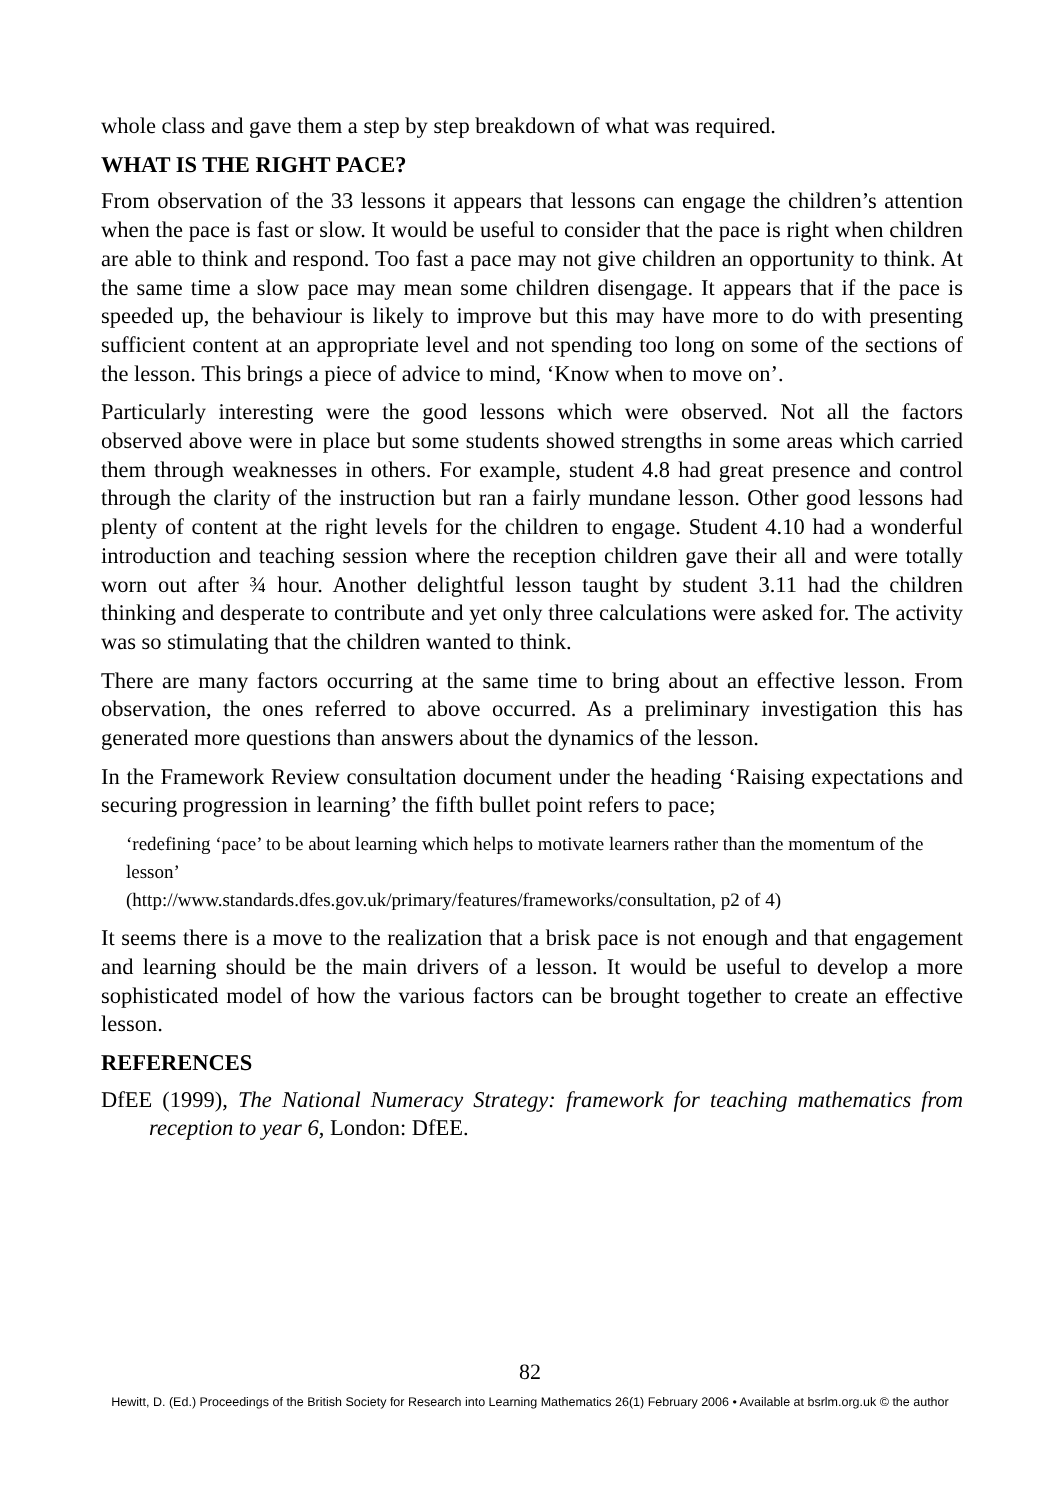whole class and gave them a step by step breakdown of what was required.
WHAT IS THE RIGHT PACE?
From observation of the 33 lessons it appears that lessons can engage the children’s attention when the pace is fast or slow. It would be useful to consider that the pace is right when children are able to think and respond. Too fast a pace may not give children an opportunity to think. At the same time a slow pace may mean some children disengage. It appears that if the pace is speeded up, the behaviour is likely to improve but this may have more to do with presenting sufficient content at an appropriate level and not spending too long on some of the sections of the lesson. This brings a piece of advice to mind, ‘Know when to move on’.
Particularly interesting were the good lessons which were observed. Not all the factors observed above were in place but some students showed strengths in some areas which carried them through weaknesses in others. For example, student 4.8 had great presence and control through the clarity of the instruction but ran a fairly mundane lesson. Other good lessons had plenty of content at the right levels for the children to engage. Student 4.10 had a wonderful introduction and teaching session where the reception children gave their all and were totally worn out after ¾ hour. Another delightful lesson taught by student 3.11 had the children thinking and desperate to contribute and yet only three calculations were asked for. The activity was so stimulating that the children wanted to think.
There are many factors occurring at the same time to bring about an effective lesson. From observation, the ones referred to above occurred. As a preliminary investigation this has generated more questions than answers about the dynamics of the lesson.
In the Framework Review consultation document under the heading ‘Raising expectations and securing progression in learning’ the fifth bullet point refers to pace;
‘redefining ‘pace’ to be about learning which helps to motivate learners rather than the momentum of the lesson’
(http://www.standards.dfes.gov.uk/primary/features/frameworks/consultation, p2 of 4)
It seems there is a move to the realization that a brisk pace is not enough and that engagement and learning should be the main drivers of a lesson. It would be useful to develop a more sophisticated model of how the various factors can be brought together to create an effective lesson.
REFERENCES
DfEE (1999), The National Numeracy Strategy: framework for teaching mathematics from reception to year 6, London: DfEE.
82
Hewitt, D. (Ed.) Proceedings of the British Society for Research into Learning Mathematics 26(1) February 2006 • Available at bsrlm.org.uk © the author